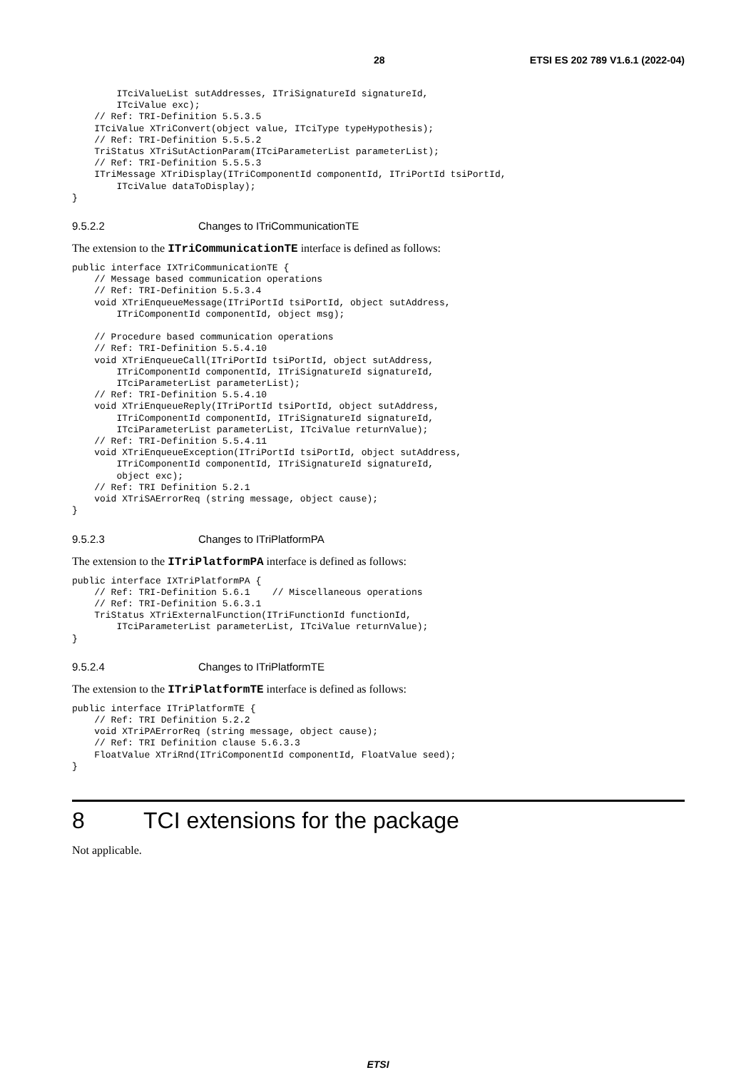28 ETSI ES 202 789 V1.6.1 (2022-04)
        ITciValueList sutAddresses, ITriSignatureId signatureId,
        ITciValue exc);
    // Ref: TRI-Definition 5.5.3.5
    ITciValue XTriConvert(object value, ITciType typeHypothesis);
    // Ref: TRI-Definition 5.5.5.2
    TriStatus XTriSutActionParam(ITciParameterList parameterList);
    // Ref: TRI-Definition 5.5.5.3
    ITriMessage XTriDisplay(ITriComponentId componentId, ITriPortId tsiPortId,
        ITciValue dataToDisplay);
}
9.5.2.2 Changes to ITriCommunicationTE
The extension to the ITriCommunicationTE interface is defined as follows:
public interface IXTriCommunicationTE {
    // Message based communication operations
    // Ref: TRI-Definition 5.5.3.4
    void XTriEnqueueMessage(ITriPortId tsiPortId, object sutAddress,
        ITriComponentId componentId, object msg);

    // Procedure based communication operations
    // Ref: TRI-Definition 5.5.4.10
    void XTriEnqueueCall(ITriPortId tsiPortId, object sutAddress,
        ITriComponentId componentId, ITriSignatureId signatureId,
        ITciParameterList parameterList);
    // Ref: TRI-Definition 5.5.4.10
    void XTriEnqueueReply(ITriPortId tsiPortId, object sutAddress,
        ITriComponentId componentId, ITriSignatureId signatureId,
        ITciParameterList parameterList, ITciValue returnValue);
    // Ref: TRI-Definition 5.5.4.11
    void XTriEnqueueException(ITriPortId tsiPortId, object sutAddress,
        ITriComponentId componentId, ITriSignatureId signatureId,
        object exc);
    // Ref: TRI Definition 5.2.1
    void XTriSAErrorReq (string message, object cause);
}
9.5.2.3 Changes to ITriPlatformPA
The extension to the ITriPlatformPA interface is defined as follows:
public interface IXTriPlatformPA {
    // Ref: TRI-Definition 5.6.1    // Miscellaneous operations
    // Ref: TRI-Definition 5.6.3.1
    TriStatus XTriExternalFunction(ITriFunctionId functionId,
        ITciParameterList parameterList, ITciValue returnValue);
}
9.5.2.4 Changes to ITriPlatformTE
The extension to the ITriPlatformTE interface is defined as follows:
public interface ITriPlatformTE {
    // Ref: TRI Definition 5.2.2
    void XTriPAErrorReq (string message, object cause);
    // Ref: TRI Definition clause 5.6.3.3
    FloatValue XTriRnd(ITriComponentId componentId, FloatValue seed);
}
8 TCI extensions for the package
Not applicable.
ETSI